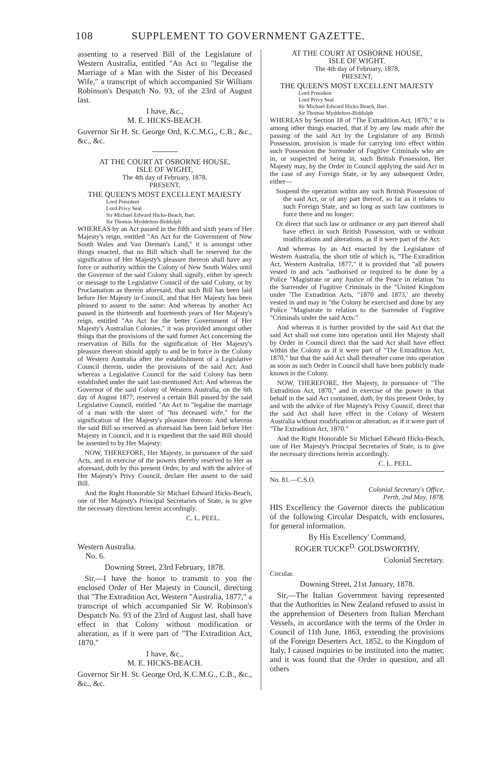108 SUPPLEMENT TO GOVERNMENT GAZETTE.
assenting to a reserved Bill of the Legislature of Western Australia, entitled "An Act to "legalise the Marriage of a Man with the Sister of his Deceased Wife," a transcript of which accompanied Sir William Robinson's Despatch No. 93, of the 23rd of August last.
I have, &c.,
M. E. HICKS-BEACH.
Governor Sir H. St. George Ord, K.C.M.G., C.B., &c., &c., &c.
AT THE COURT AT OSBORNE HOUSE,
ISLE OF WIGHT,
The 4th day of February, 1878.
PRESENT,
THE QUEEN'S MOST EXCELLENT MAJESTY
Lord President
Lord Privy Seal
Sir Michael Edward Hicks-Beach, Bart.
Sir Thomas Myddelton-Biddulph
WHEREAS by an Act passed in the fifth and sixth years of Her Majesty's reign, entitled "An Act for the Government of New South Wales and Van Dieman's Land," it is amongst other things enacted, that no Bill which shall be reserved for the signification of Her Majesty's pleasure thereon shall have any force or authority within the Colony of New South Wales until the Governor of the said Colony shall signify, either by speech or message to the Legislative Council of the said Colony, or by Proclamation as therein aforesaid, that such Bill has been laid before Her Majesty in Council, and that Her Majesty has been pleased to assent to the same: And whereas by another Act passed in the thirteenth and fourteenth years of Her Majesty's reign, entitled "An Act for the better Government of Her Majesty's Australian Colonies," it was provided amongst other things that the provisions of the said former Act concerning the reservation of Bills for the signification of Her Majesty's pleasure thereon should apply to and be in force in the Colony of Western Australia after the establishment of a Legislative Council therein, under the provisions of the said Act: And whereas a Legislative Council for the said Colony has been established under the said last-mentioned Act: And whereas the Governor of the said Colony of Western Australia, on the 6th day of August 1877, reserved a certain Bill passed by the said Legislative Council, entitled "An Act to "legalise the marriage of a man with the sister of "his deceased wife," for the signification of Her Majesty's pleasure thereon: And whereas the said Bill so reserved as aforesaid has been laid before Her Majesty in Council, and it is expedient that the said Bill should be assented to by Her Majesty:
NOW, THEREFORE, Her Majesty, in pursuance of the said Acts, and in exercise of the powers thereby reserved to Her as aforesaid, doth by this present Order, by and with the advice of Her Majesty's Privy Council, declare Her assent to the said Bill.
And the Right Honorable Sir Michael Edward Hicks-Beach, one of Her Majesty's Principal Secretaries of State, is to give the necessary directions herein accordingly.
C. L. PEEL.
Western Australia.
No. 6.
Downing Street, 23rd February, 1878.
Sir,—I have the honor to transmit to you the enclosed Order of Her Majesty in Council, directing that "The Extradition Act, Western "Australia, 1877," a transcript of which accompanied Sir W. Robinson's Despatch No. 93 of the 23rd of August last, shall have effect in that Colony without modification or alteration, as if it were part of "The Extradition Act, 1870."
I have, &c.,
M. E. HICKS-BEACH.
Governor Sir H. St. George Ord, K.C.M.G., C.B., &c., &c., &c.
AT THE COURT AT OSBORNE HOUSE,
ISLE OF WIGHT.
The 4th day of February, 1878.
PRESENT,
THE QUEEN'S MOST EXCELLENT MAJESTY
Lord President
Lord Privy Seal
Sir Michael Edward Hicks-Beach, Bart.
Sir Thomas Myddelton-Biddulph
WHEREAS by Section 18 of "The Extradition Act, 1870," it is among other things enacted, that if by any law made after the passing of the said Act by the Legislature of any British Possession, provision is made for carrying into effect within such Possession the Surrender of Fugitive Criminals who are in, or suspected of being in, such British Possession, Her Majesty may, by the Order in Council applying the said Act in the case of any Foreign State, or by any subsequent Order, either—
Suspend the operation within any such British Possession of the said Act, or of any part thereof, so far as it relates to such Foreign State, and so long as such law continues in force there and no longer:
Or direct that such law or ordinance or any part thereof shall have effect in such British Possession, with or without modifications and alterations, as if it were part of the Act:
And whereas by an Act enacted by the Legislature of Western Australia, the short title of which is, "The Extradition Act, Western Australia, 1877," it is provided that "all powers vested in and acts "authorised or required to be done by a Police "Magistrate or any Justice of the Peace in relation "to the Surrender of Fugitive Criminals in the "United Kingdom under 'The Extradition Acts, "1870 and 1873,' are thereby vested in and may in "the Colony be exercised and done by any Police "Magistrate in relation to the Surrender of Fugitive "Criminals under the said Acts:"
And whereas it is further provided by the said Act that the said Act shall not come into operation until Her Majesty shall by Order in Council direct that the said Act shall have effect within the Colony as if it were part of "The Extradition Act, 1870," but that the said Act shall thereafter come into operation as soon as such Order in Council shall have been publicly made known in the Colony.
NOW, THEREFORE, Her Majesty, in pursuance of "The Extradition Act, 1870," and in exercise of the power in that behalf in the said Act contained, doth, by this present Order, by and with the advice of Her Majesty's Privy Council, direct that the said Act shall have effect in the Colony of Western Australia without modification or alteration, as if it were part of "The Extradition Act, 1870."
And the Right Honorable Sir Michael Edward Hicks-Beach, one of Her Majesty's Principal Secretaries of State, is to give the necessary directions herein accordingly.
C. L. PEEL.
No. 81.—C.S.O.
Colonial Secretary's Office,
Perth, 2nd May, 1878.
HIS Excellency the Governor directs the publication of the following Circular Despatch, with enclosures, for general information.
By His Excellency' Command,
ROGER TUCKF<sup>D.</sup> GOLDSWORTHY,
Colonial Secretary.
Circular.
Downing Street, 21st January, 1878.
Sir,—The Italian Government having represented that the Authorities in New Zealand refused to assist in the apprehension of Deserters from Italian Merchant Vessels, in accordance with the terms of the Order in Council of 11th June, 1863, extending the provisions of the Foreign Deserters Act, 1852, to the Kingdom of Italy, I caused inquiries to be instituted into the matter, and it was found that the Order in question, and all others